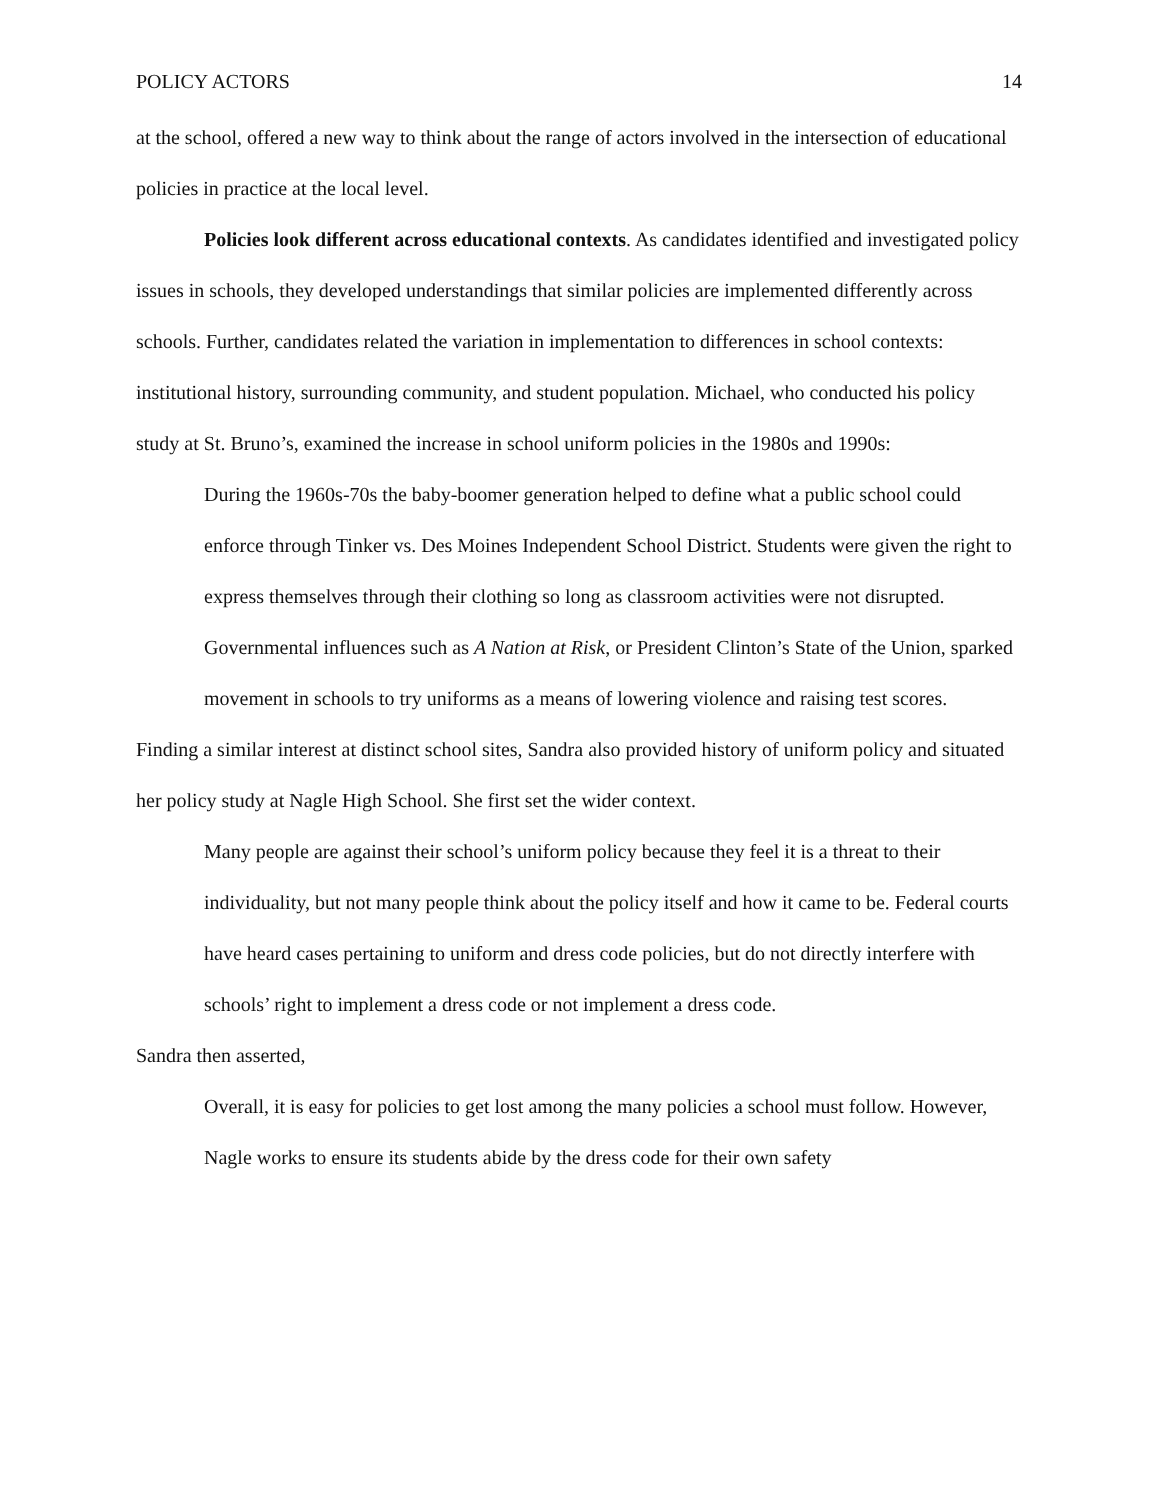POLICY ACTORS 14
at the school, offered a new way to think about the range of actors involved in the intersection of educational policies in practice at the local level.
Policies look different across educational contexts. As candidates identified and investigated policy issues in schools, they developed understandings that similar policies are implemented differently across schools. Further, candidates related the variation in implementation to differences in school contexts: institutional history, surrounding community, and student population. Michael, who conducted his policy study at St. Bruno’s, examined the increase in school uniform policies in the 1980s and 1990s:
During the 1960s-70s the baby-boomer generation helped to define what a public school could enforce through Tinker vs. Des Moines Independent School District. Students were given the right to express themselves through their clothing so long as classroom activities were not disrupted. Governmental influences such as A Nation at Risk, or President Clinton’s State of the Union, sparked movement in schools to try uniforms as a means of lowering violence and raising test scores.
Finding a similar interest at distinct school sites, Sandra also provided history of uniform policy and situated her policy study at Nagle High School. She first set the wider context.
Many people are against their school’s uniform policy because they feel it is a threat to their individuality, but not many people think about the policy itself and how it came to be. Federal courts have heard cases pertaining to uniform and dress code policies, but do not directly interfere with schools’ right to implement a dress code or not implement a dress code.
Sandra then asserted,
Overall, it is easy for policies to get lost among the many policies a school must follow. However, Nagle works to ensure its students abide by the dress code for their own safety